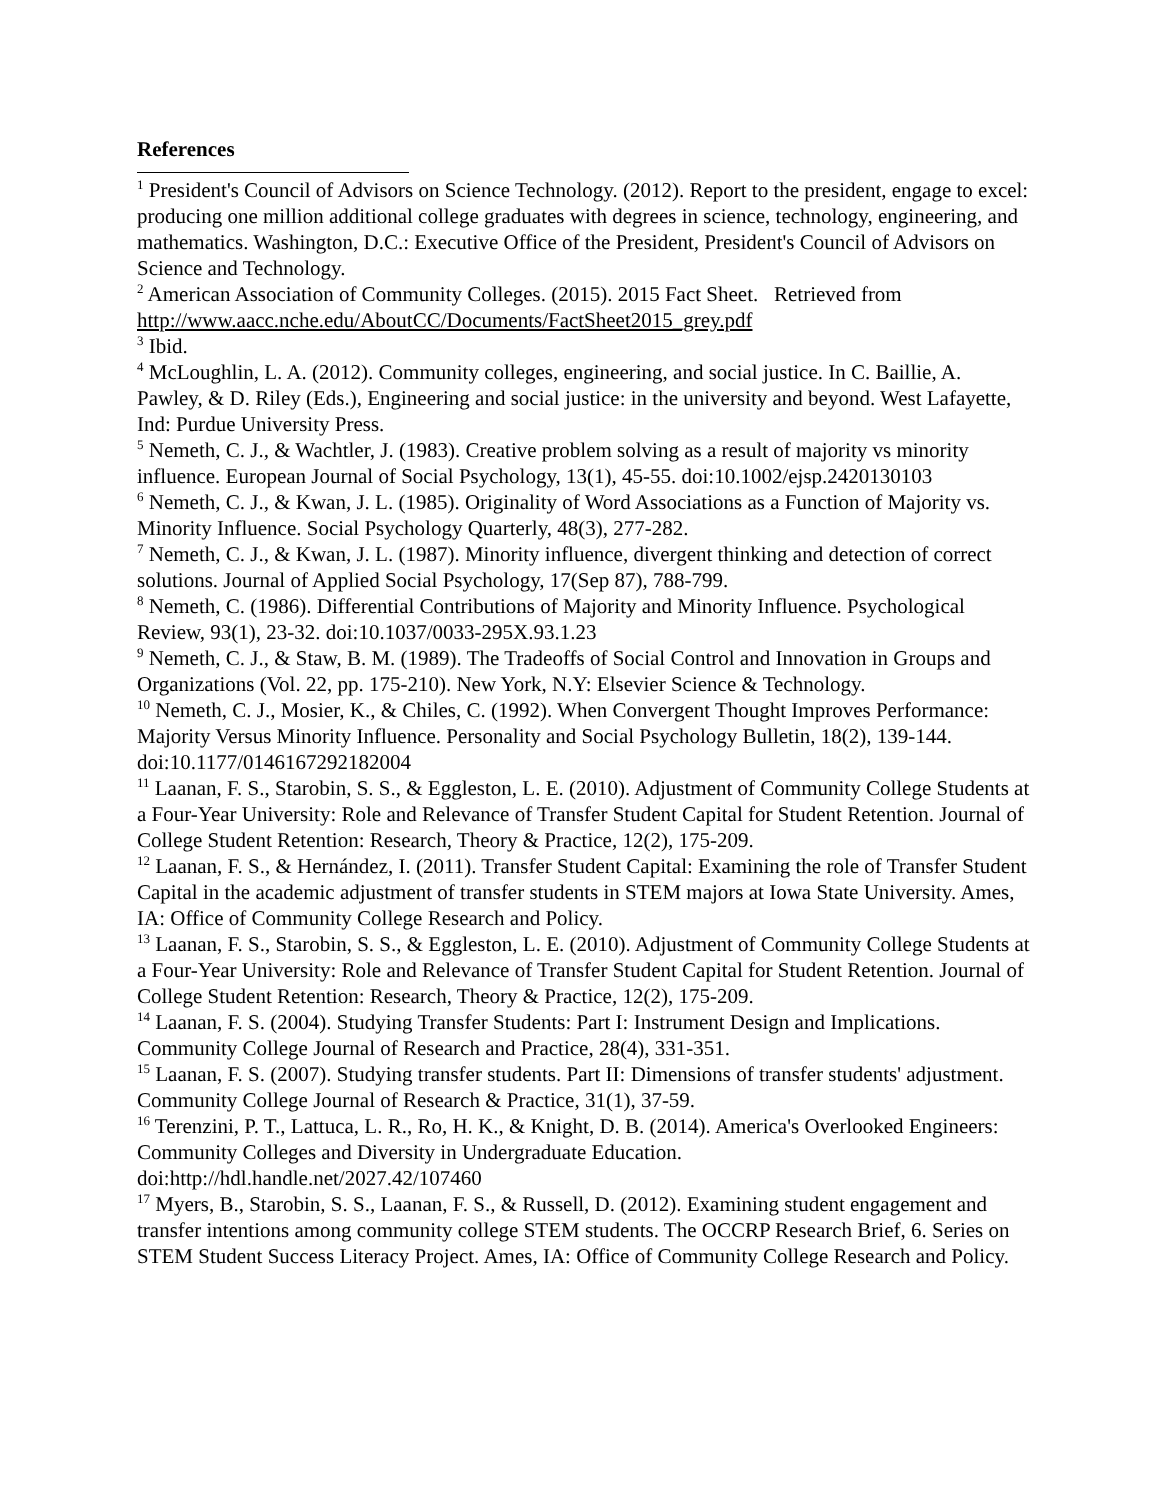References
<sup>1</sup> President's Council of Advisors on Science Technology. (2012). Report to the president, engage to excel: producing one million additional college graduates with degrees in science, technology, engineering, and mathematics. Washington, D.C.: Executive Office of the President, President's Council of Advisors on Science and Technology.
<sup>2</sup> American Association of Community Colleges. (2015). 2015 Fact Sheet. Retrieved from http://www.aacc.nche.edu/AboutCC/Documents/FactSheet2015_grey.pdf
<sup>3</sup> Ibid.
<sup>4</sup> McLoughlin, L. A. (2012). Community colleges, engineering, and social justice. In C. Baillie, A. Pawley, & D. Riley (Eds.), Engineering and social justice: in the university and beyond. West Lafayette, Ind: Purdue University Press.
<sup>5</sup> Nemeth, C. J., & Wachtler, J. (1983). Creative problem solving as a result of majority vs minority influence. European Journal of Social Psychology, 13(1), 45-55. doi:10.1002/ejsp.2420130103
<sup>6</sup> Nemeth, C. J., & Kwan, J. L. (1985). Originality of Word Associations as a Function of Majority vs. Minority Influence. Social Psychology Quarterly, 48(3), 277-282.
<sup>7</sup> Nemeth, C. J., & Kwan, J. L. (1987). Minority influence, divergent thinking and detection of correct solutions. Journal of Applied Social Psychology, 17(Sep 87), 788-799.
<sup>8</sup> Nemeth, C. (1986). Differential Contributions of Majority and Minority Influence. Psychological Review, 93(1), 23-32. doi:10.1037/0033-295X.93.1.23
<sup>9</sup> Nemeth, C. J., & Staw, B. M. (1989). The Tradeoffs of Social Control and Innovation in Groups and Organizations (Vol. 22, pp. 175-210). New York, N.Y: Elsevier Science & Technology.
<sup>10</sup> Nemeth, C. J., Mosier, K., & Chiles, C. (1992). When Convergent Thought Improves Performance: Majority Versus Minority Influence. Personality and Social Psychology Bulletin, 18(2), 139-144. doi:10.1177/0146167292182004
<sup>11</sup> Laanan, F. S., Starobin, S. S., & Eggleston, L. E. (2010). Adjustment of Community College Students at a Four-Year University: Role and Relevance of Transfer Student Capital for Student Retention. Journal of College Student Retention: Research, Theory & Practice, 12(2), 175-209.
<sup>12</sup> Laanan, F. S., & Hernández, I. (2011). Transfer Student Capital: Examining the role of Transfer Student Capital in the academic adjustment of transfer students in STEM majors at Iowa State University. Ames, IA: Office of Community College Research and Policy.
<sup>13</sup> Laanan, F. S., Starobin, S. S., & Eggleston, L. E. (2010). Adjustment of Community College Students at a Four-Year University: Role and Relevance of Transfer Student Capital for Student Retention. Journal of College Student Retention: Research, Theory & Practice, 12(2), 175-209.
<sup>14</sup> Laanan, F. S. (2004). Studying Transfer Students: Part I: Instrument Design and Implications. Community College Journal of Research and Practice, 28(4), 331-351.
<sup>15</sup> Laanan, F. S. (2007). Studying transfer students. Part II: Dimensions of transfer students' adjustment. Community College Journal of Research & Practice, 31(1), 37-59.
<sup>16</sup> Terenzini, P. T., Lattuca, L. R., Ro, H. K., & Knight, D. B. (2014). America's Overlooked Engineers: Community Colleges and Diversity in Undergraduate Education. doi:http://hdl.handle.net/2027.42/107460
<sup>17</sup> Myers, B., Starobin, S. S., Laanan, F. S., & Russell, D. (2012). Examining student engagement and transfer intentions among community college STEM students. The OCCRP Research Brief, 6. Series on STEM Student Success Literacy Project. Ames, IA: Office of Community College Research and Policy.